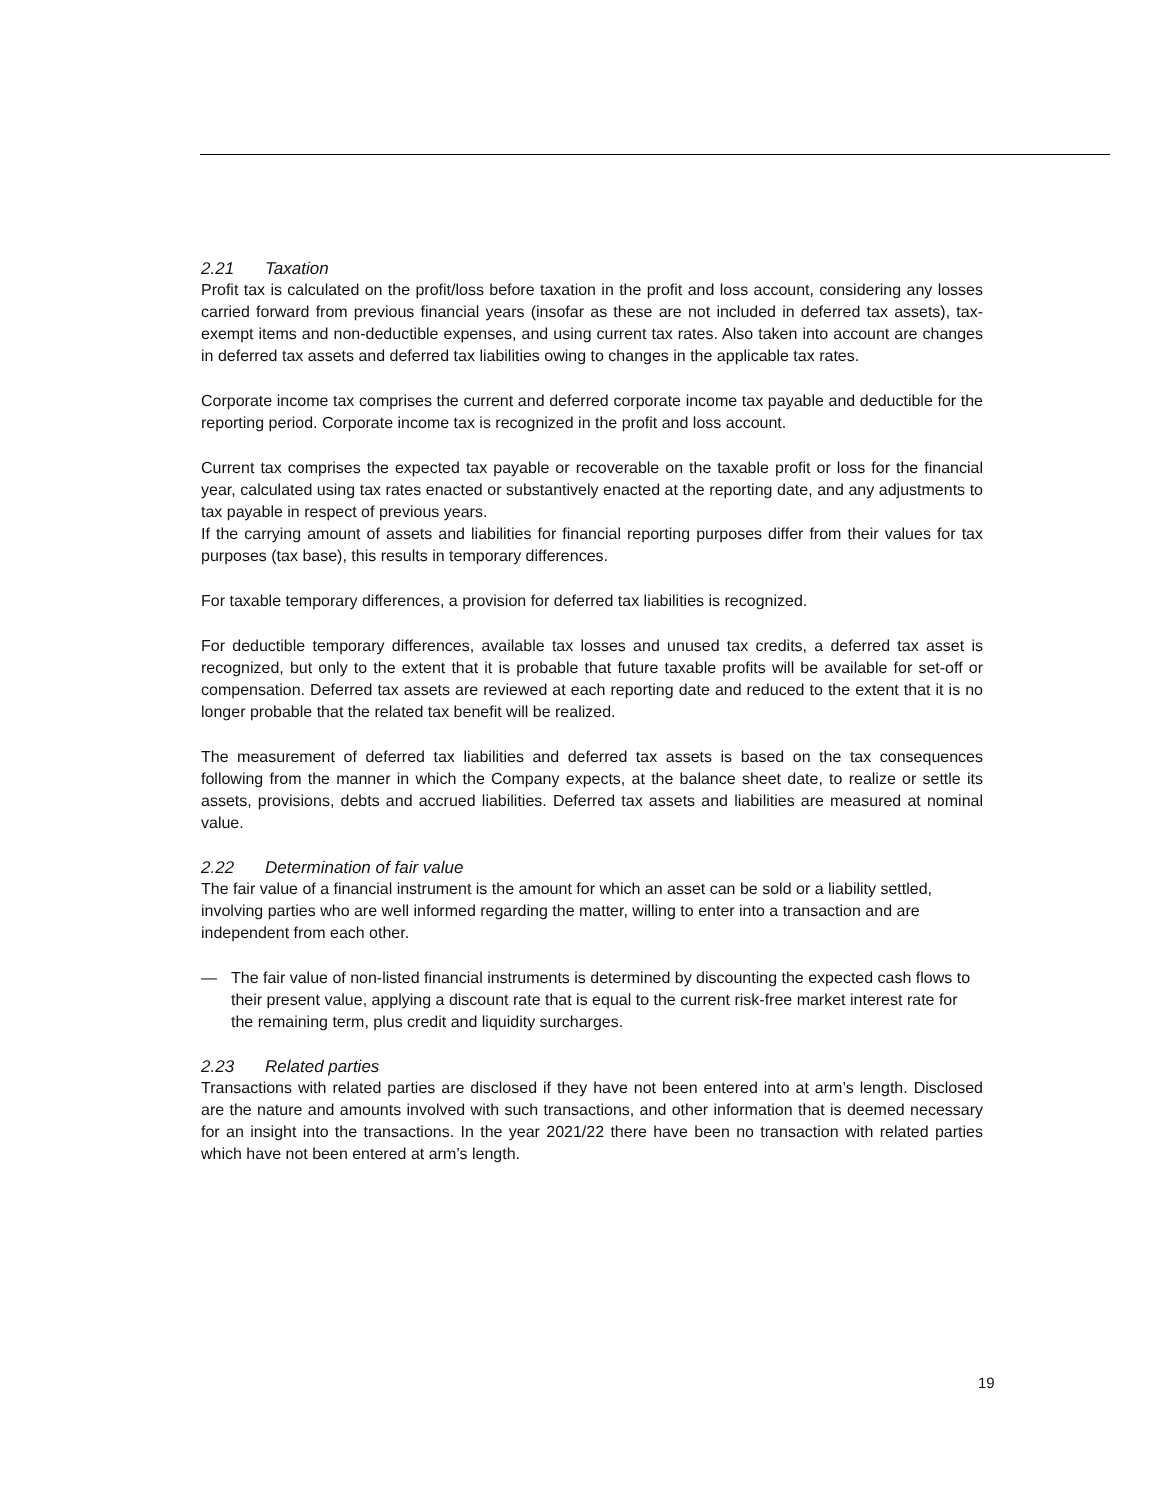2.21 Taxation
Profit tax is calculated on the profit/loss before taxation in the profit and loss account, considering any losses carried forward from previous financial years (insofar as these are not included in deferred tax assets), tax-exempt items and non-deductible expenses, and using current tax rates. Also taken into account are changes in deferred tax assets and deferred tax liabilities owing to changes in the applicable tax rates.
Corporate income tax comprises the current and deferred corporate income tax payable and deductible for the reporting period. Corporate income tax is recognized in the profit and loss account.
Current tax comprises the expected tax payable or recoverable on the taxable profit or loss for the financial year, calculated using tax rates enacted or substantively enacted at the reporting date, and any adjustments to tax payable in respect of previous years.
If the carrying amount of assets and liabilities for financial reporting purposes differ from their values for tax purposes (tax base), this results in temporary differences.
For taxable temporary differences, a provision for deferred tax liabilities is recognized.
For deductible temporary differences, available tax losses and unused tax credits, a deferred tax asset is recognized, but only to the extent that it is probable that future taxable profits will be available for set-off or compensation. Deferred tax assets are reviewed at each reporting date and reduced to the extent that it is no longer probable that the related tax benefit will be realized.
The measurement of deferred tax liabilities and deferred tax assets is based on the tax consequences following from the manner in which the Company expects, at the balance sheet date, to realize or settle its assets, provisions, debts and accrued liabilities. Deferred tax assets and liabilities are measured at nominal value.
2.22 Determination of fair value
The fair value of a financial instrument is the amount for which an asset can be sold or a liability settled, involving parties who are well informed regarding the matter, willing to enter into a transaction and are independent from each other.
— The fair value of non-listed financial instruments is determined by discounting the expected cash flows to their present value, applying a discount rate that is equal to the current risk-free market interest rate for the remaining term, plus credit and liquidity surcharges.
2.23 Related parties
Transactions with related parties are disclosed if they have not been entered into at arm’s length. Disclosed are the nature and amounts involved with such transactions, and other information that is deemed necessary for an insight into the transactions. In the year 2021/22 there have been no transaction with related parties which have not been entered at arm’s length.
19